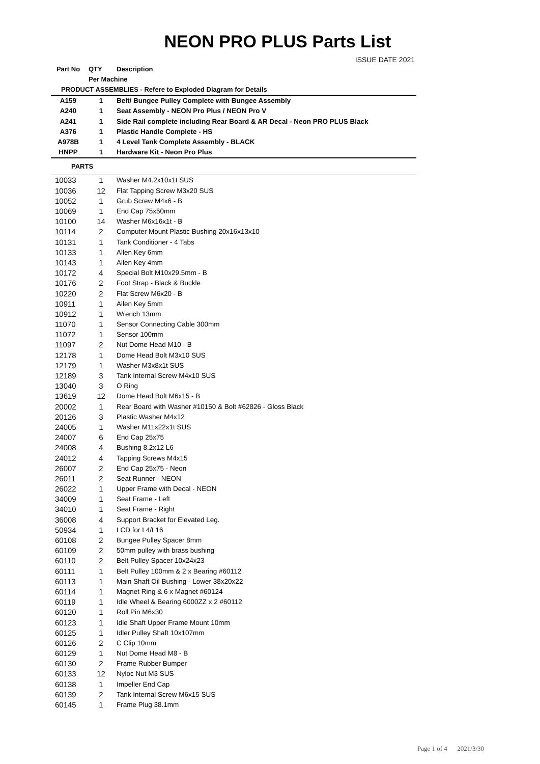NEON PRO PLUS Parts List
ISSUE DATE 2021
| Part No | QTY | Description |
| --- | --- | --- |
| | Per Machine | |
| PRODUCT ASSEMBLIES - Refere to Exploded Diagram for Details | | |
| A159 | 1 | Belt/ Bungee Pulley Complete with Bungee Assembly |
| A240 | 1 | Seat Assembly - NEON Pro Plus / NEON Pro V |
| A241 | 1 | Side Rail complete including Rear Board & AR Decal - Neon PRO PLUS Black |
| A376 | 1 | Plastic Handle Complete - HS |
| A978B | 1 | 4 Level Tank Complete Assembly - BLACK |
| HNPP | 1 | Hardware Kit - Neon Pro Plus |
| PARTS | | |
| 10033 | 1 | Washer M4.2x10x1t SUS |
| 10036 | 12 | Flat Tapping Screw M3x20 SUS |
| 10052 | 1 | Grub Screw M4x6 - B |
| 10069 | 1 | End Cap 75x50mm |
| 10100 | 14 | Washer M6x16x1t - B |
| 10114 | 2 | Computer Mount Plastic Bushing 20x16x13x10 |
| 10131 | 1 | Tank Conditioner - 4 Tabs |
| 10133 | 1 | Allen Key 6mm |
| 10143 | 1 | Allen Key 4mm |
| 10172 | 4 | Special Bolt M10x29.5mm - B |
| 10176 | 2 | Foot Strap - Black & Buckle |
| 10220 | 2 | Flat Screw M6x20 - B |
| 10911 | 1 | Allen Key 5mm |
| 10912 | 1 | Wrench 13mm |
| 11070 | 1 | Sensor Connecting Cable 300mm |
| 11072 | 1 | Sensor 100mm |
| 11097 | 2 | Nut Dome Head M10 - B |
| 12178 | 1 | Dome Head Bolt M3x10 SUS |
| 12179 | 1 | Washer M3x8x1t SUS |
| 12189 | 3 | Tank Internal Screw M4x10 SUS |
| 13040 | 3 | O Ring |
| 13619 | 12 | Dome Head Bolt M6x15 - B |
| 20002 | 1 | Rear Board with Washer #10150 & Bolt #62826 - Gloss Black |
| 20126 | 3 | Plastic Washer M4x12 |
| 24005 | 1 | Washer M11x22x1t SUS |
| 24007 | 6 | End Cap 25x75 |
| 24008 | 4 | Bushing 8.2x12 L6 |
| 24012 | 4 | Tapping Screws M4x15 |
| 26007 | 2 | End Cap 25x75 - Neon |
| 26011 | 2 | Seat Runner - NEON |
| 26022 | 1 | Upper Frame with Decal - NEON |
| 34009 | 1 | Seat Frame - Left |
| 34010 | 1 | Seat Frame - Right |
| 36008 | 4 | Support Bracket for Elevated Leg. |
| 50934 | 1 | LCD for L4/L16 |
| 60108 | 2 | Bungee Pulley Spacer 8mm |
| 60109 | 2 | 50mm pulley with brass bushing |
| 60110 | 2 | Belt Pulley Spacer 10x24x23 |
| 60111 | 1 | Belt Pulley 100mm & 2 x Bearing #60112 |
| 60113 | 1 | Main Shaft Oil Bushing - Lower 38x20x22 |
| 60114 | 1 | Magnet Ring & 6 x Magnet #60124 |
| 60119 | 1 | Idle Wheel & Bearing 6000ZZ x 2 #60112 |
| 60120 | 1 | Roll Pin M6x30 |
| 60123 | 1 | Idle Shaft Upper Frame Mount 10mm |
| 60125 | 1 | Idler Pulley Shaft 10x107mm |
| 60126 | 2 | C Clip 10mm |
| 60129 | 1 | Nut Dome Head M8 - B |
| 60130 | 2 | Frame Rubber Bumper |
| 60133 | 12 | Nyloc Nut M3 SUS |
| 60138 | 1 | Impeller End Cap |
| 60139 | 2 | Tank Internal Screw M6x15 SUS |
| 60145 | 1 | Frame Plug 38.1mm |
Page 1 of 4 2021/3/30